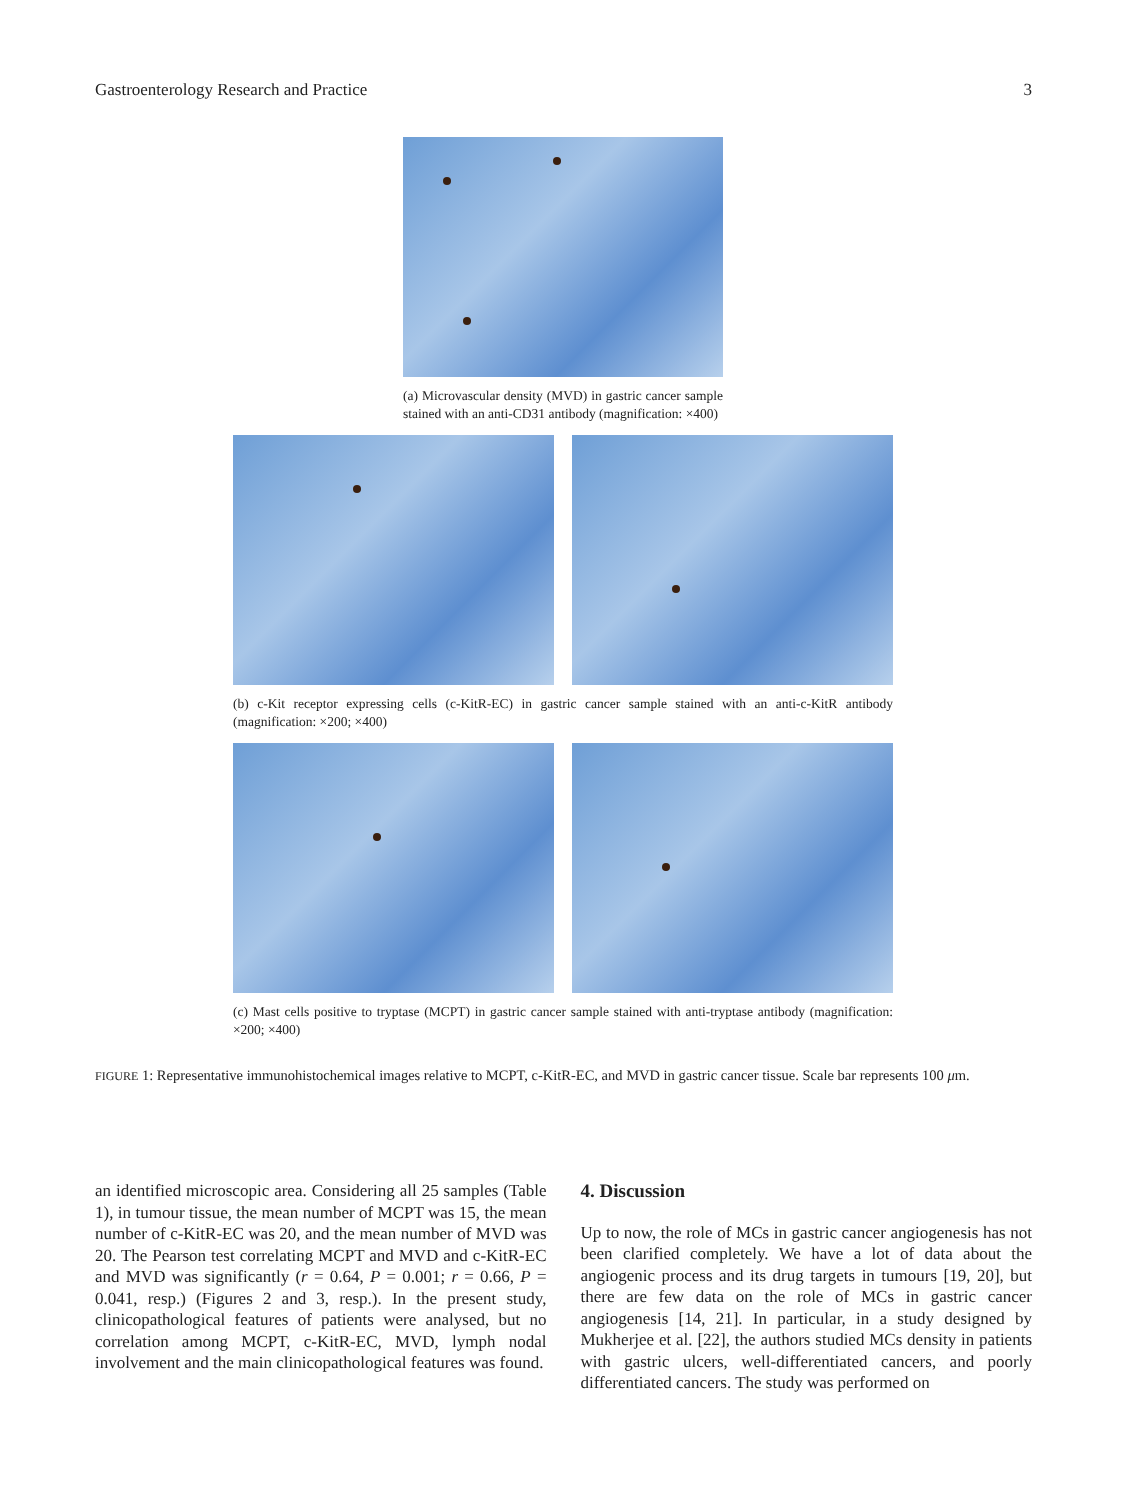Gastroenterology Research and Practice 3
(a) Microvascular density (MVD) in gastric cancer sample stained with an anti-CD31 antibody (magnification: ×400)
(b) c-Kit receptor expressing cells (c-KitR-EC) in gastric cancer sample stained with an anti-c-KitR antibody (magnification: ×200; ×400)
(c) Mast cells positive to tryptase (MCPT) in gastric cancer sample stained with anti-tryptase antibody (magnification: ×200; ×400)
FIGURE 1: Representative immunohistochemical images relative to MCPT, c-KitR-EC, and MVD in gastric cancer tissue. Scale bar represents 100 μm.
an identified microscopic area. Considering all 25 samples (Table 1), in tumour tissue, the mean number of MCPT was 15, the mean number of c-KitR-EC was 20, and the mean number of MVD was 20. The Pearson test correlating MCPT and MVD and c-KitR-EC and MVD was significantly (r = 0.64, P = 0.001; r = 0.66, P = 0.041, resp.) (Figures 2 and 3, resp.). In the present study, clinicopathological features of patients were analysed, but no correlation among MCPT, c-KitR-EC, MVD, lymph nodal involvement and the main clinicopathological features was found.
4. Discussion
Up to now, the role of MCs in gastric cancer angiogenesis has not been clarified completely. We have a lot of data about the angiogenic process and its drug targets in tumours [19, 20], but there are few data on the role of MCs in gastric cancer angiogenesis [14, 21]. In particular, in a study designed by Mukherjee et al. [22], the authors studied MCs density in patients with gastric ulcers, well-differentiated cancers, and poorly differentiated cancers. The study was performed on